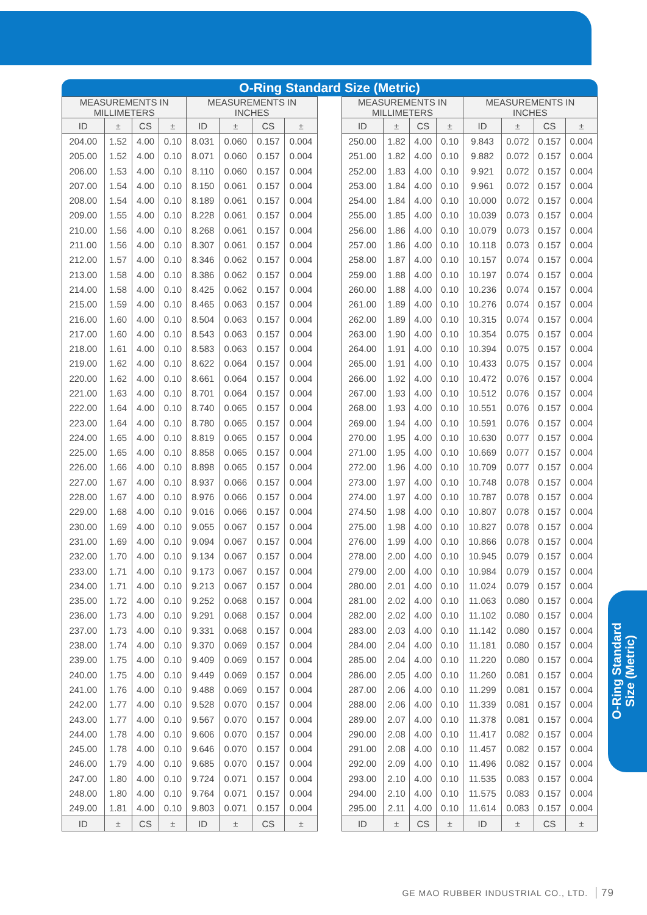O-Ring Standard
Size (Metric)
O-Ring Standard Size (Metric)
| MEASUREMENTS IN MILLIMETERS | | | | MEASUREMENTS IN INCHES | | | |
| --- | --- | --- | --- | --- | --- | --- | --- |
| ID | ± | CS | ± | ID | ± | CS | ± |
| 204.00 | 1.52 | 4.00 | 0.10 | 8.031 | 0.060 | 0.157 | 0.004 |
| 205.00 | 1.52 | 4.00 | 0.10 | 8.071 | 0.060 | 0.157 | 0.004 |
| 206.00 | 1.53 | 4.00 | 0.10 | 8.110 | 0.060 | 0.157 | 0.004 |
| 207.00 | 1.54 | 4.00 | 0.10 | 8.150 | 0.061 | 0.157 | 0.004 |
| 208.00 | 1.54 | 4.00 | 0.10 | 8.189 | 0.061 | 0.157 | 0.004 |
| 209.00 | 1.55 | 4.00 | 0.10 | 8.228 | 0.061 | 0.157 | 0.004 |
| 210.00 | 1.56 | 4.00 | 0.10 | 8.268 | 0.061 | 0.157 | 0.004 |
| 211.00 | 1.56 | 4.00 | 0.10 | 8.307 | 0.061 | 0.157 | 0.004 |
| 212.00 | 1.57 | 4.00 | 0.10 | 8.346 | 0.062 | 0.157 | 0.004 |
| 213.00 | 1.58 | 4.00 | 0.10 | 8.386 | 0.062 | 0.157 | 0.004 |
| 214.00 | 1.58 | 4.00 | 0.10 | 8.425 | 0.062 | 0.157 | 0.004 |
| 215.00 | 1.59 | 4.00 | 0.10 | 8.465 | 0.063 | 0.157 | 0.004 |
| 216.00 | 1.60 | 4.00 | 0.10 | 8.504 | 0.063 | 0.157 | 0.004 |
| 217.00 | 1.60 | 4.00 | 0.10 | 8.543 | 0.063 | 0.157 | 0.004 |
| 218.00 | 1.61 | 4.00 | 0.10 | 8.583 | 0.063 | 0.157 | 0.004 |
| 219.00 | 1.62 | 4.00 | 0.10 | 8.622 | 0.064 | 0.157 | 0.004 |
| 220.00 | 1.62 | 4.00 | 0.10 | 8.661 | 0.064 | 0.157 | 0.004 |
| 221.00 | 1.63 | 4.00 | 0.10 | 8.701 | 0.064 | 0.157 | 0.004 |
| 222.00 | 1.64 | 4.00 | 0.10 | 8.740 | 0.065 | 0.157 | 0.004 |
| 223.00 | 1.64 | 4.00 | 0.10 | 8.780 | 0.065 | 0.157 | 0.004 |
| 224.00 | 1.65 | 4.00 | 0.10 | 8.819 | 0.065 | 0.157 | 0.004 |
| 225.00 | 1.65 | 4.00 | 0.10 | 8.858 | 0.065 | 0.157 | 0.004 |
| 226.00 | 1.66 | 4.00 | 0.10 | 8.898 | 0.065 | 0.157 | 0.004 |
| 227.00 | 1.67 | 4.00 | 0.10 | 8.937 | 0.066 | 0.157 | 0.004 |
| 228.00 | 1.67 | 4.00 | 0.10 | 8.976 | 0.066 | 0.157 | 0.004 |
| 229.00 | 1.68 | 4.00 | 0.10 | 9.016 | 0.066 | 0.157 | 0.004 |
| 230.00 | 1.69 | 4.00 | 0.10 | 9.055 | 0.067 | 0.157 | 0.004 |
| 231.00 | 1.69 | 4.00 | 0.10 | 9.094 | 0.067 | 0.157 | 0.004 |
| 232.00 | 1.70 | 4.00 | 0.10 | 9.134 | 0.067 | 0.157 | 0.004 |
| 233.00 | 1.71 | 4.00 | 0.10 | 9.173 | 0.067 | 0.157 | 0.004 |
| 234.00 | 1.71 | 4.00 | 0.10 | 9.213 | 0.067 | 0.157 | 0.004 |
| 235.00 | 1.72 | 4.00 | 0.10 | 9.252 | 0.068 | 0.157 | 0.004 |
| 236.00 | 1.73 | 4.00 | 0.10 | 9.291 | 0.068 | 0.157 | 0.004 |
| 237.00 | 1.73 | 4.00 | 0.10 | 9.331 | 0.068 | 0.157 | 0.004 |
| 238.00 | 1.74 | 4.00 | 0.10 | 9.370 | 0.069 | 0.157 | 0.004 |
| 239.00 | 1.75 | 4.00 | 0.10 | 9.409 | 0.069 | 0.157 | 0.004 |
| 240.00 | 1.75 | 4.00 | 0.10 | 9.449 | 0.069 | 0.157 | 0.004 |
| 241.00 | 1.76 | 4.00 | 0.10 | 9.488 | 0.069 | 0.157 | 0.004 |
| 242.00 | 1.77 | 4.00 | 0.10 | 9.528 | 0.070 | 0.157 | 0.004 |
| 243.00 | 1.77 | 4.00 | 0.10 | 9.567 | 0.070 | 0.157 | 0.004 |
| 244.00 | 1.78 | 4.00 | 0.10 | 9.606 | 0.070 | 0.157 | 0.004 |
| 245.00 | 1.78 | 4.00 | 0.10 | 9.646 | 0.070 | 0.157 | 0.004 |
| 246.00 | 1.79 | 4.00 | 0.10 | 9.685 | 0.070 | 0.157 | 0.004 |
| 247.00 | 1.80 | 4.00 | 0.10 | 9.724 | 0.071 | 0.157 | 0.004 |
| 248.00 | 1.80 | 4.00 | 0.10 | 9.764 | 0.071 | 0.157 | 0.004 |
| 249.00 | 1.81 | 4.00 | 0.10 | 9.803 | 0.071 | 0.157 | 0.004 |
| ID | ± | CS | ± | ID | ± | CS | ± |
| MEASUREMENTS IN MILLIMETERS | | | | MEASUREMENTS IN INCHES | | | |
| --- | --- | --- | --- | --- | --- | --- | --- |
| ID | ± | CS | ± | ID | ± | CS | ± |
| 250.00 | 1.82 | 4.00 | 0.10 | 9.843 | 0.072 | 0.157 | 0.004 |
| 251.00 | 1.82 | 4.00 | 0.10 | 9.882 | 0.072 | 0.157 | 0.004 |
| 252.00 | 1.83 | 4.00 | 0.10 | 9.921 | 0.072 | 0.157 | 0.004 |
| 253.00 | 1.84 | 4.00 | 0.10 | 9.961 | 0.072 | 0.157 | 0.004 |
| 254.00 | 1.84 | 4.00 | 0.10 | 10.000 | 0.072 | 0.157 | 0.004 |
| 255.00 | 1.85 | 4.00 | 0.10 | 10.039 | 0.073 | 0.157 | 0.004 |
| 256.00 | 1.86 | 4.00 | 0.10 | 10.079 | 0.073 | 0.157 | 0.004 |
| 257.00 | 1.86 | 4.00 | 0.10 | 10.118 | 0.073 | 0.157 | 0.004 |
| 258.00 | 1.87 | 4.00 | 0.10 | 10.157 | 0.074 | 0.157 | 0.004 |
| 259.00 | 1.88 | 4.00 | 0.10 | 10.197 | 0.074 | 0.157 | 0.004 |
| 260.00 | 1.88 | 4.00 | 0.10 | 10.236 | 0.074 | 0.157 | 0.004 |
| 261.00 | 1.89 | 4.00 | 0.10 | 10.276 | 0.074 | 0.157 | 0.004 |
| 262.00 | 1.89 | 4.00 | 0.10 | 10.315 | 0.074 | 0.157 | 0.004 |
| 263.00 | 1.90 | 4.00 | 0.10 | 10.354 | 0.075 | 0.157 | 0.004 |
| 264.00 | 1.91 | 4.00 | 0.10 | 10.394 | 0.075 | 0.157 | 0.004 |
| 265.00 | 1.91 | 4.00 | 0.10 | 10.433 | 0.075 | 0.157 | 0.004 |
| 266.00 | 1.92 | 4.00 | 0.10 | 10.472 | 0.076 | 0.157 | 0.004 |
| 267.00 | 1.93 | 4.00 | 0.10 | 10.512 | 0.076 | 0.157 | 0.004 |
| 268.00 | 1.93 | 4.00 | 0.10 | 10.551 | 0.076 | 0.157 | 0.004 |
| 269.00 | 1.94 | 4.00 | 0.10 | 10.591 | 0.076 | 0.157 | 0.004 |
| 270.00 | 1.95 | 4.00 | 0.10 | 10.630 | 0.077 | 0.157 | 0.004 |
| 271.00 | 1.95 | 4.00 | 0.10 | 10.669 | 0.077 | 0.157 | 0.004 |
| 272.00 | 1.96 | 4.00 | 0.10 | 10.709 | 0.077 | 0.157 | 0.004 |
| 273.00 | 1.97 | 4.00 | 0.10 | 10.748 | 0.078 | 0.157 | 0.004 |
| 274.00 | 1.97 | 4.00 | 0.10 | 10.787 | 0.078 | 0.157 | 0.004 |
| 274.50 | 1.98 | 4.00 | 0.10 | 10.807 | 0.078 | 0.157 | 0.004 |
| 275.00 | 1.98 | 4.00 | 0.10 | 10.827 | 0.078 | 0.157 | 0.004 |
| 276.00 | 1.99 | 4.00 | 0.10 | 10.866 | 0.078 | 0.157 | 0.004 |
| 278.00 | 2.00 | 4.00 | 0.10 | 10.945 | 0.079 | 0.157 | 0.004 |
| 279.00 | 2.00 | 4.00 | 0.10 | 10.984 | 0.079 | 0.157 | 0.004 |
| 280.00 | 2.01 | 4.00 | 0.10 | 11.024 | 0.079 | 0.157 | 0.004 |
| 281.00 | 2.02 | 4.00 | 0.10 | 11.063 | 0.080 | 0.157 | 0.004 |
| 282.00 | 2.02 | 4.00 | 0.10 | 11.102 | 0.080 | 0.157 | 0.004 |
| 283.00 | 2.03 | 4.00 | 0.10 | 11.142 | 0.080 | 0.157 | 0.004 |
| 284.00 | 2.04 | 4.00 | 0.10 | 11.181 | 0.080 | 0.157 | 0.004 |
| 285.00 | 2.04 | 4.00 | 0.10 | 11.220 | 0.080 | 0.157 | 0.004 |
| 286.00 | 2.05 | 4.00 | 0.10 | 11.260 | 0.081 | 0.157 | 0.004 |
| 287.00 | 2.06 | 4.00 | 0.10 | 11.299 | 0.081 | 0.157 | 0.004 |
| 288.00 | 2.06 | 4.00 | 0.10 | 11.339 | 0.081 | 0.157 | 0.004 |
| 289.00 | 2.07 | 4.00 | 0.10 | 11.378 | 0.081 | 0.157 | 0.004 |
| 290.00 | 2.08 | 4.00 | 0.10 | 11.417 | 0.082 | 0.157 | 0.004 |
| 291.00 | 2.08 | 4.00 | 0.10 | 11.457 | 0.082 | 0.157 | 0.004 |
| 292.00 | 2.09 | 4.00 | 0.10 | 11.496 | 0.082 | 0.157 | 0.004 |
| 293.00 | 2.10 | 4.00 | 0.10 | 11.535 | 0.083 | 0.157 | 0.004 |
| 294.00 | 2.10 | 4.00 | 0.10 | 11.575 | 0.083 | 0.157 | 0.004 |
| 295.00 | 2.11 | 4.00 | 0.10 | 11.614 | 0.083 | 0.157 | 0.004 |
| ID | ± | CS | ± | ID | ± | CS | ± |
GE MAO RUBBER INDUSTRIAL CO., LTD. 79